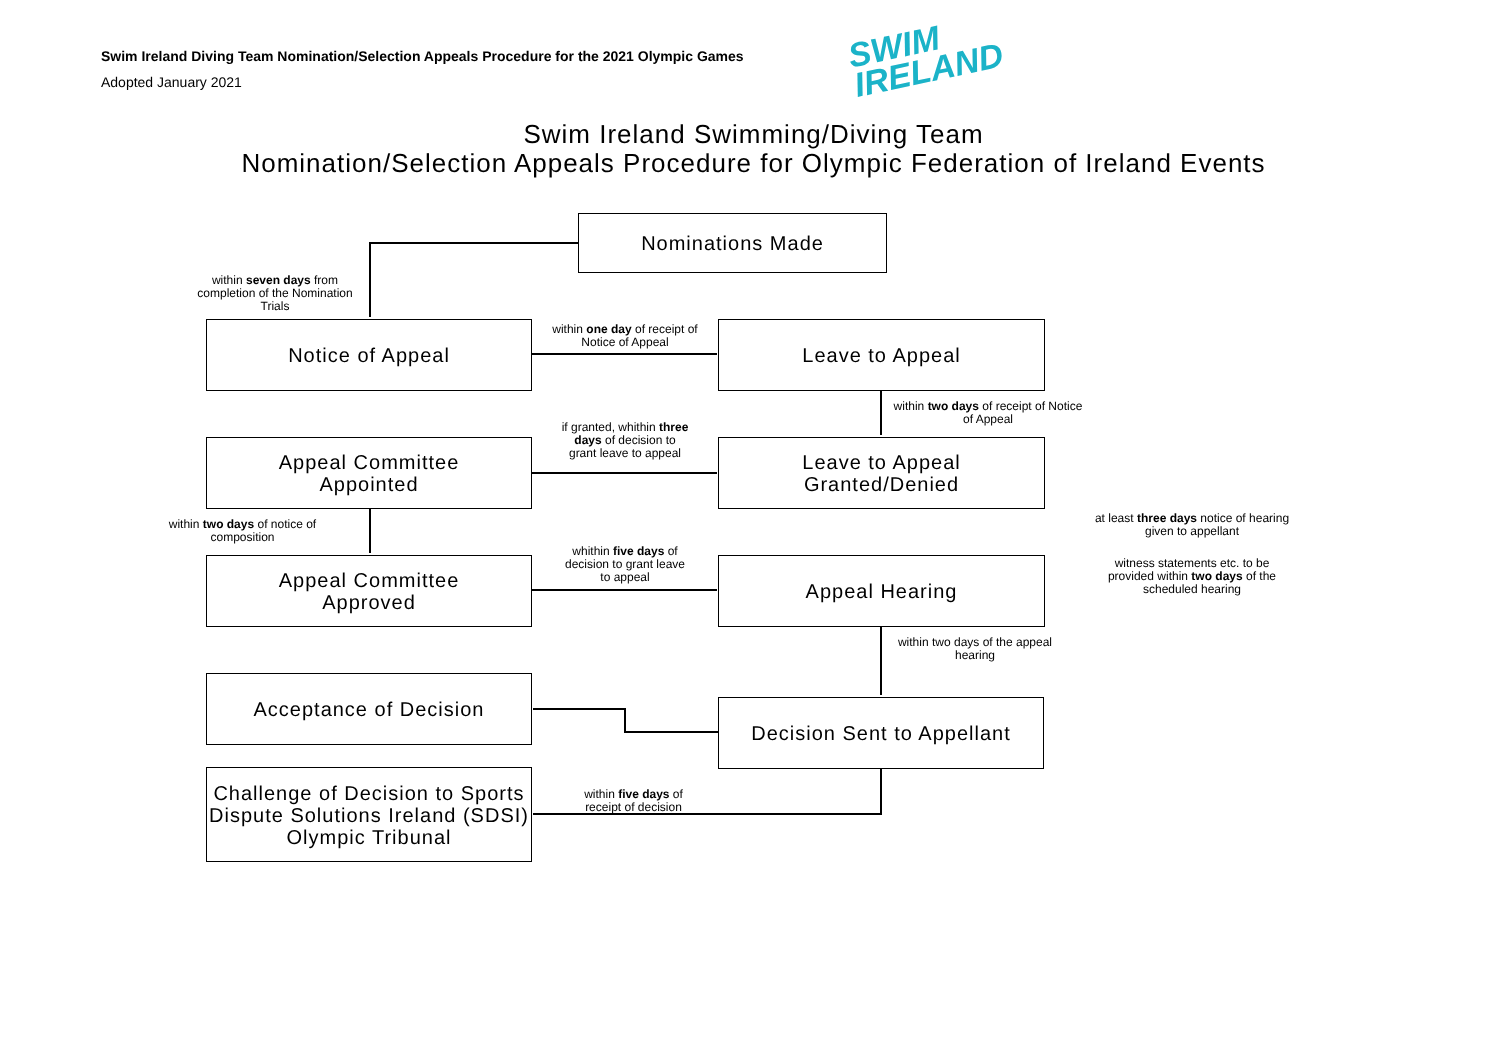Swim Ireland Diving Team Nomination/Selection Appeals Procedure for the 2021 Olympic Games
Adopted January 2021
SWIM
IRELAND
Swim Ireland Swimming/Diving Team
Nomination/Selection Appeals Procedure for Olympic Federation of Ireland Events
Nominations Made
within seven days from completion of the Nomination Trials
Notice of Appeal
within one day of receipt of Notice of Appeal
Leave to Appeal
within two days of receipt of Notice of Appeal
Appeal Committee
Appointed
if granted, whithin three days of decision to grant leave to appeal
Leave to Appeal
Granted/Denied
within two days of notice of composition
at least three days notice of hearing given to appellant
Appeal Committee
Approved
whithin five days of decision to grant leave to appeal
Appeal Hearing
witness statements etc. to be provided within two days of the scheduled hearing
within two days of the appeal hearing
Acceptance of Decision
Decision Sent to Appellant
Challenge of Decision to Sports Dispute Solutions Ireland (SDSI) Olympic Tribunal
within five days of receipt of decision